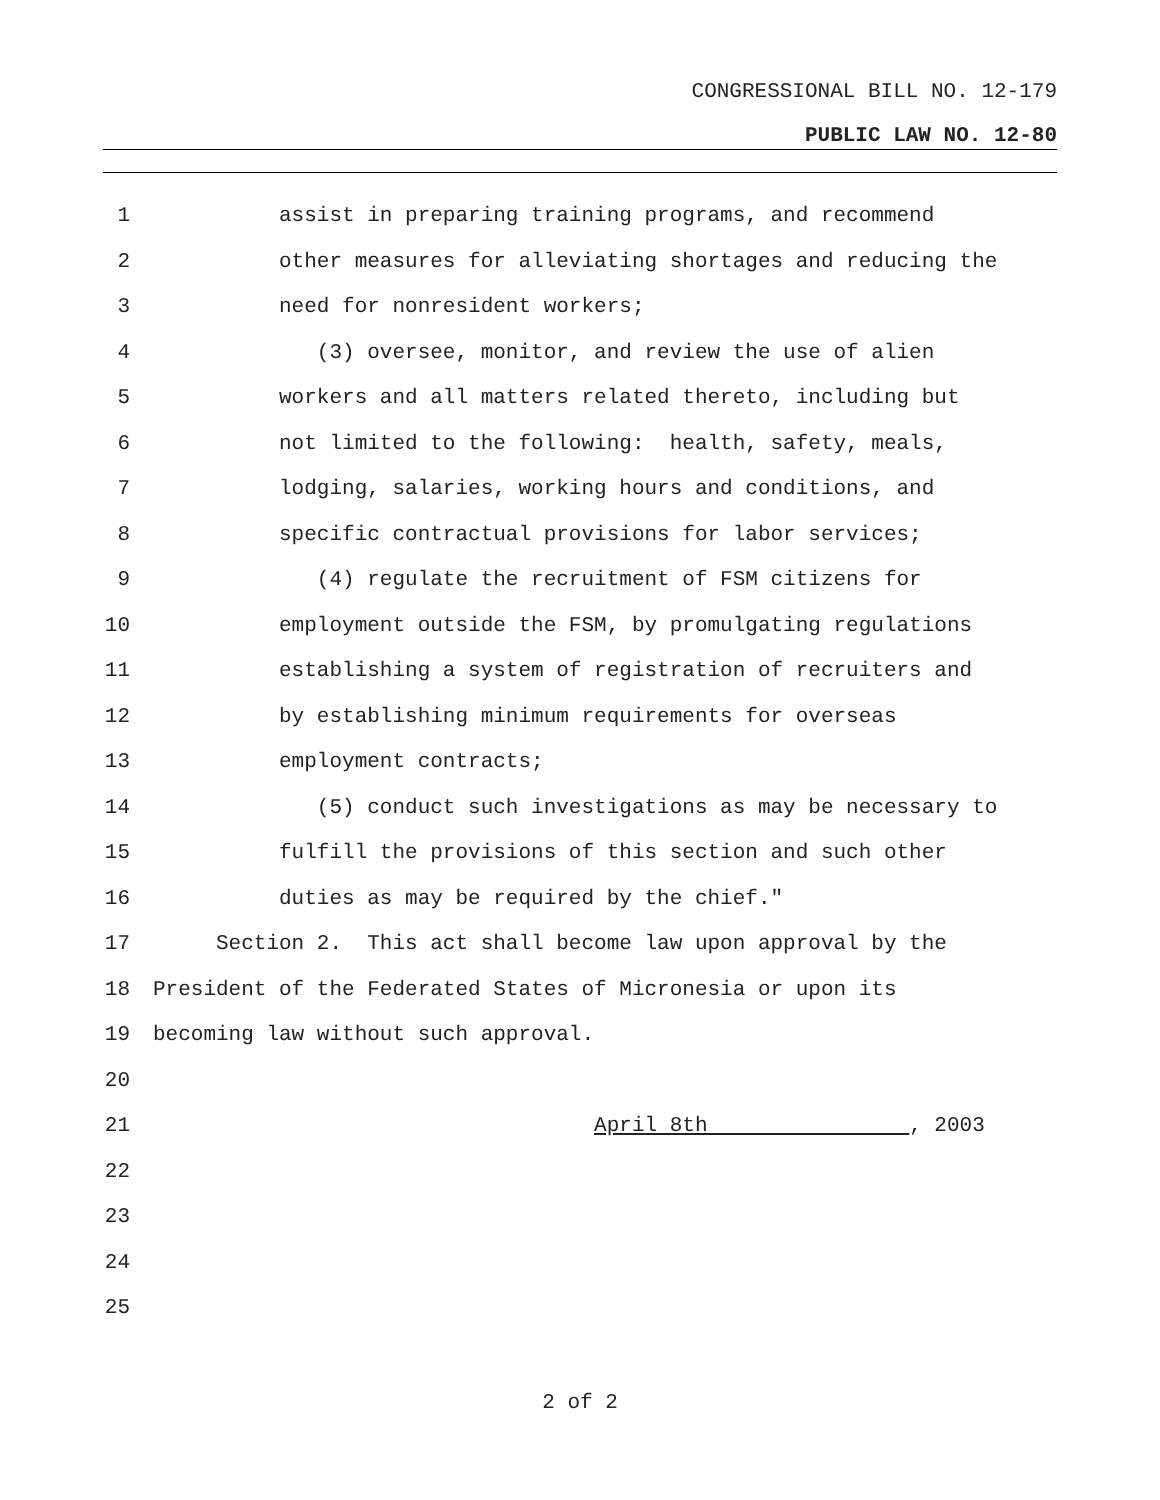CONGRESSIONAL BILL NO. 12-179
PUBLIC LAW NO. 12-80
1 assist in preparing training programs, and recommend
2 other measures for alleviating shortages and reducing the
3 need for nonresident workers;
4 (3) oversee, monitor, and review the use of alien
5 workers and all matters related thereto, including but
6 not limited to the following: health, safety, meals,
7 lodging, salaries, working hours and conditions, and
8 specific contractual provisions for labor services;
9 (4) regulate the recruitment of FSM citizens for
10 employment outside the FSM, by promulgating regulations
11 establishing a system of registration of recruiters and
12 by establishing minimum requirements for overseas
13 employment contracts;
14 (5) conduct such investigations as may be necessary to
15 fulfill the provisions of this section and such other
16 duties as may be required by the chief."
17 Section 2. This act shall become law upon approval by the
18 President of the Federated States of Micronesia or upon its
19 becoming law without such approval.
20
21 April 8th , 2003
22
23
24
25
2 of 2